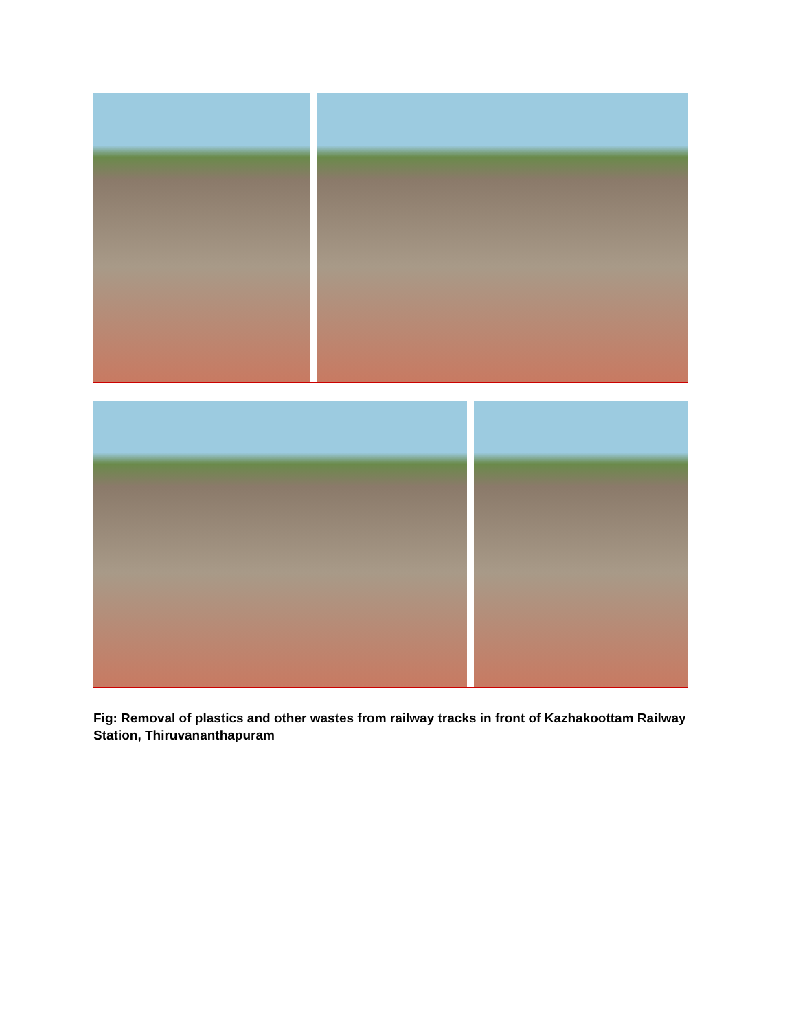Fig: Removal of plastics and other wastes from railway tracks in front of Kazhakoottam Railway Station, Thiruvananthapuram